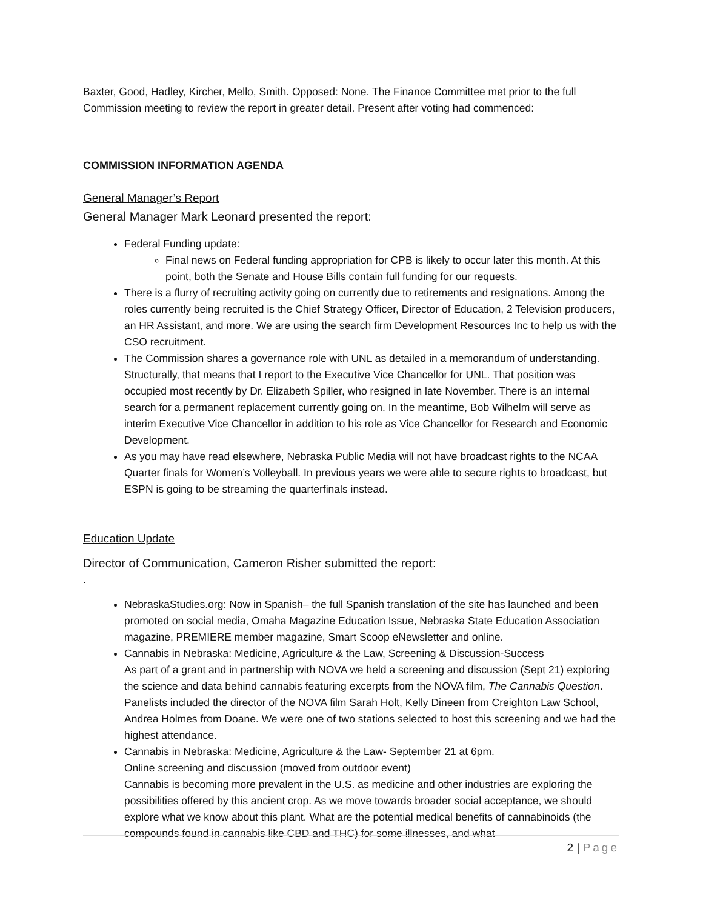Baxter, Good, Hadley, Kircher, Mello, Smith. Opposed: None. The Finance Committee met prior to the full Commission meeting to review the report in greater detail. Present after voting had commenced:
COMMISSION INFORMATION AGENDA
General Manager’s Report
General Manager Mark Leonard presented the report:
Federal Funding update:
Final news on Federal funding appropriation for CPB is likely to occur later this month. At this point, both the Senate and House Bills contain full funding for our requests.
There is a flurry of recruiting activity going on currently due to retirements and resignations. Among the roles currently being recruited is the Chief Strategy Officer, Director of Education, 2 Television producers, an HR Assistant, and more. We are using the search firm Development Resources Inc to help us with the CSO recruitment.
The Commission shares a governance role with UNL as detailed in a memorandum of understanding. Structurally, that means that I report to the Executive Vice Chancellor for UNL. That position was occupied most recently by Dr. Elizabeth Spiller, who resigned in late November. There is an internal search for a permanent replacement currently going on. In the meantime, Bob Wilhelm will serve as interim Executive Vice Chancellor in addition to his role as Vice Chancellor for Research and Economic Development.
As you may have read elsewhere, Nebraska Public Media will not have broadcast rights to the NCAA Quarter finals for Women’s Volleyball. In previous years we were able to secure rights to broadcast, but ESPN is going to be streaming the quarterfinals instead.
Education Update
Director of Communication, Cameron Risher submitted the report:
.
NebraskaStudies.org: Now in Spanish– the full Spanish translation of the site has launched and been promoted on social media, Omaha Magazine Education Issue, Nebraska State Education Association magazine, PREMIERE member magazine, Smart Scoop eNewsletter and online.
Cannabis in Nebraska: Medicine, Agriculture & the Law, Screening & Discussion-Success
As part of a grant and in partnership with NOVA we held a screening and discussion (Sept 21) exploring the science and data behind cannabis featuring excerpts from the NOVA film, The Cannabis Question. Panelists included the director of the NOVA film Sarah Holt, Kelly Dineen from Creighton Law School, Andrea Holmes from Doane. We were one of two stations selected to host this screening and we had the highest attendance.
Cannabis in Nebraska: Medicine, Agriculture & the Law- September 21 at 6pm.
Online screening and discussion (moved from outdoor event)
Cannabis is becoming more prevalent in the U.S. as medicine and other industries are exploring the possibilities offered by this ancient crop. As we move towards broader social acceptance, we should explore what we know about this plant. What are the potential medical benefits of cannabinoids (the compounds found in cannabis like CBD and THC) for some illnesses, and what
2 | Page